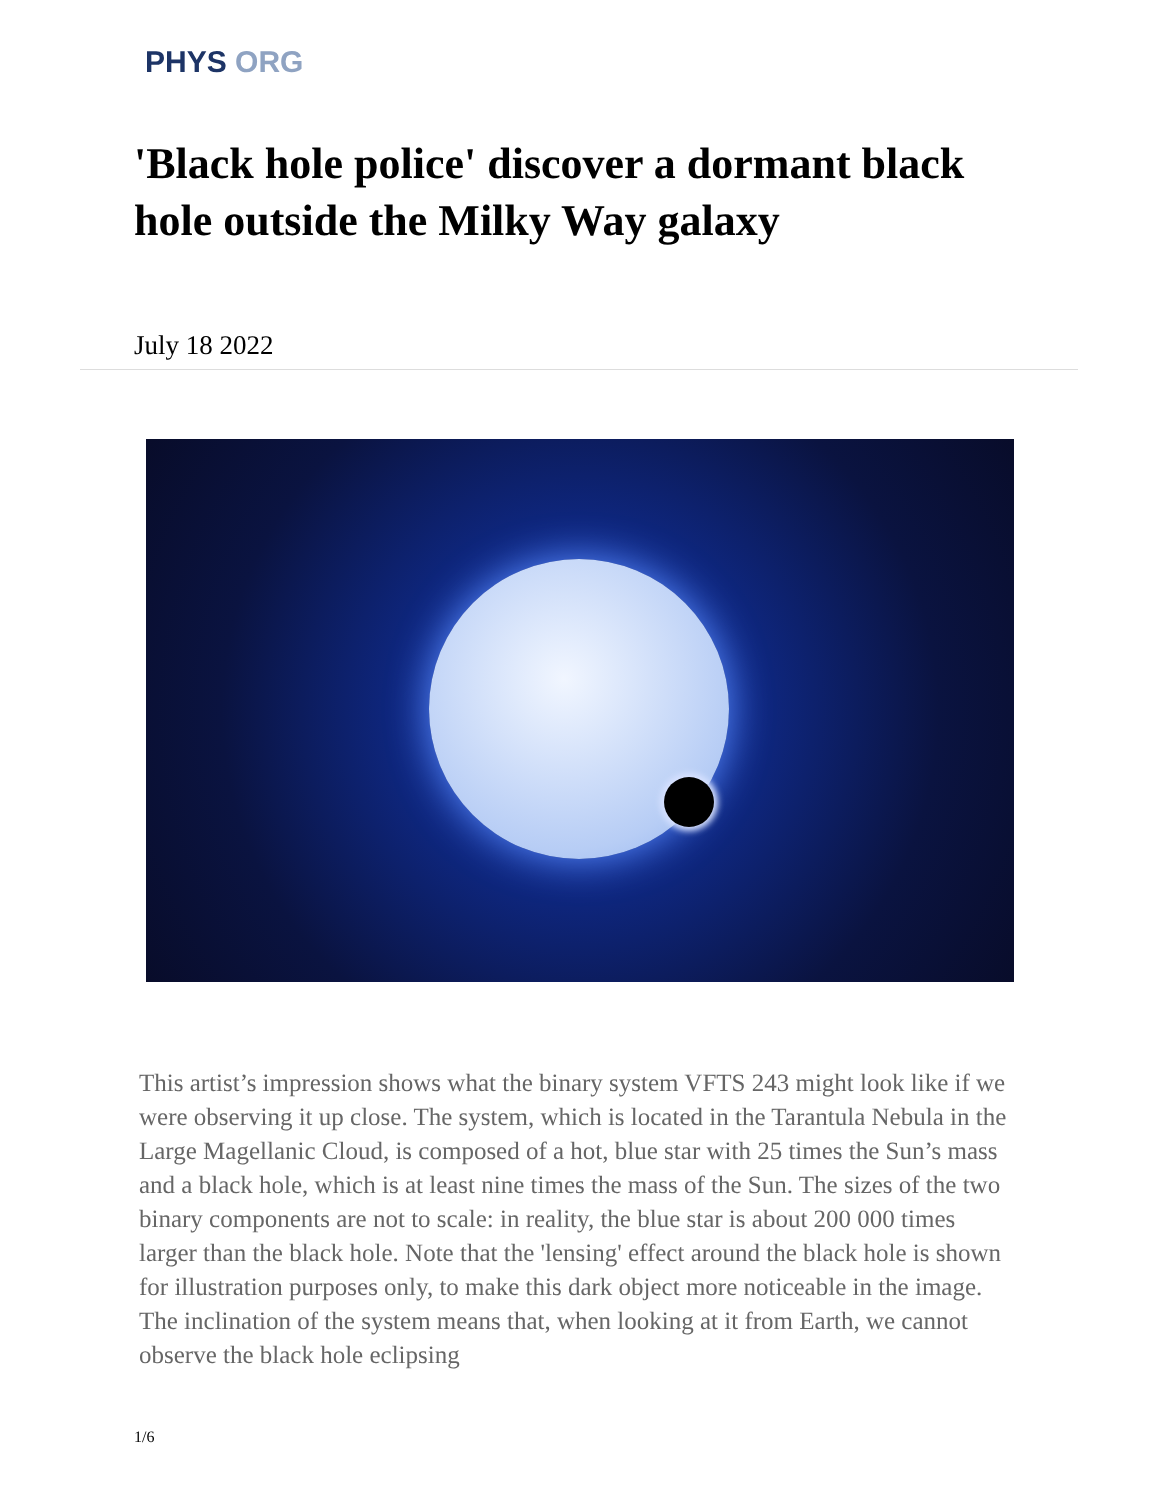PHYS ORG
'Black hole police' discover a dormant black hole outside the Milky Way galaxy
July 18 2022
This artist’s impression shows what the binary system VFTS 243 might look like if we were observing it up close. The system, which is located in the Tarantula Nebula in the Large Magellanic Cloud, is composed of a hot, blue star with 25 times the Sun’s mass and a black hole, which is at least nine times the mass of the Sun. The sizes of the two binary components are not to scale: in reality, the blue star is about 200 000 times larger than the black hole. Note that the 'lensing' effect around the black hole is shown for illustration purposes only, to make this dark object more noticeable in the image. The inclination of the system means that, when looking at it from Earth, we cannot observe the black hole eclipsing
1/6